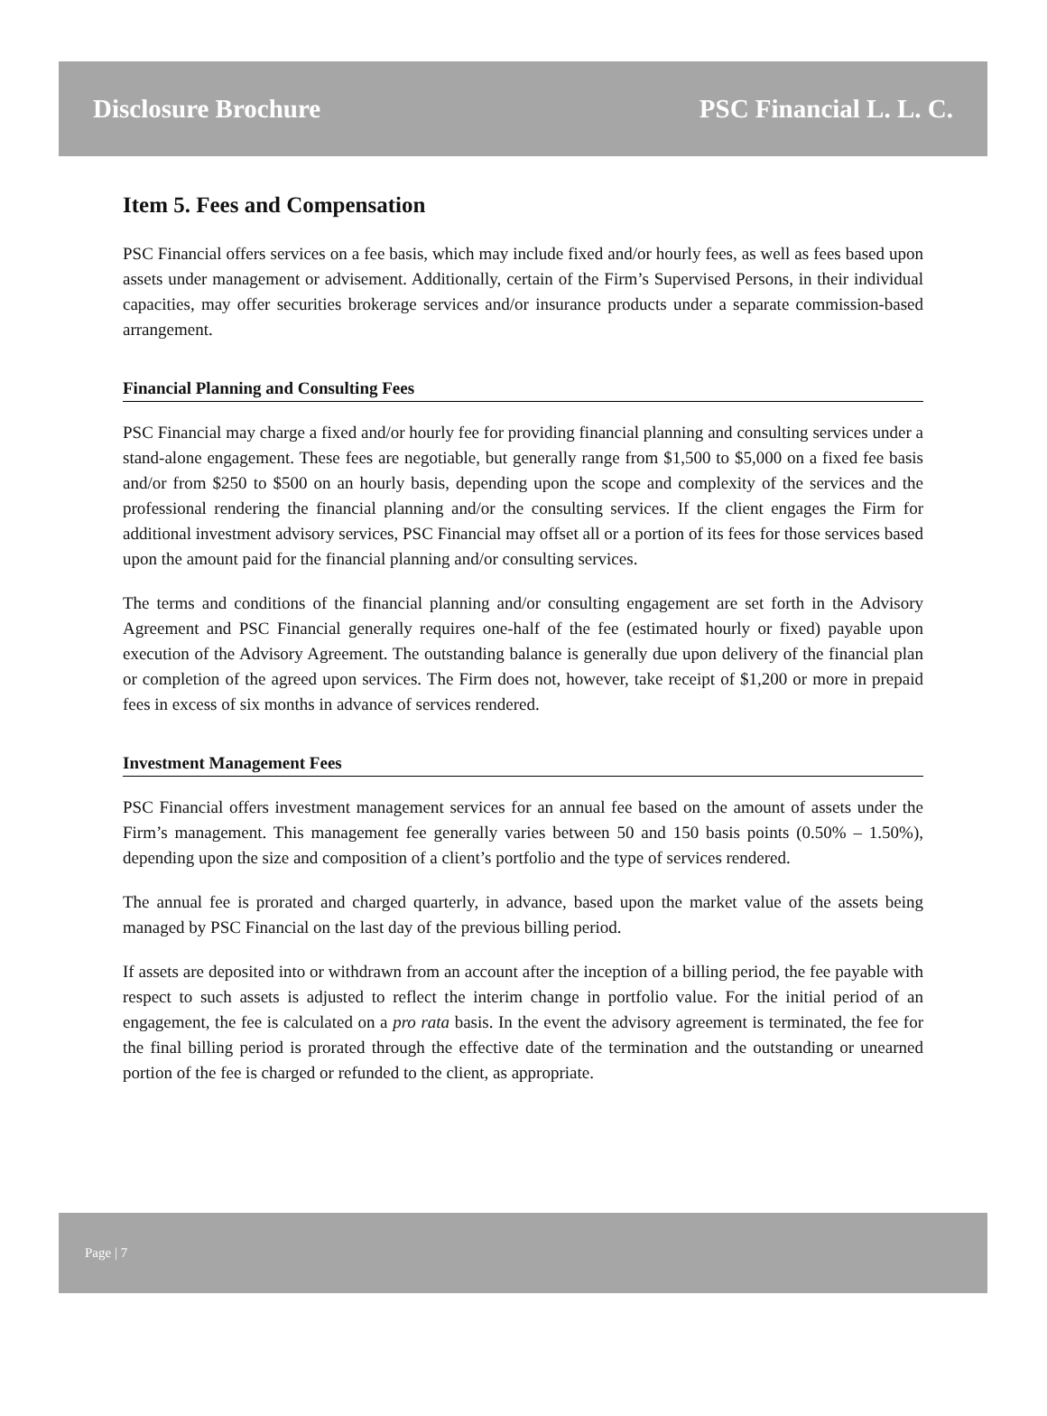Disclosure Brochure PSC Financial L. L. C.
Item 5. Fees and Compensation
PSC Financial offers services on a fee basis, which may include fixed and/or hourly fees, as well as fees based upon assets under management or advisement. Additionally, certain of the Firm’s Supervised Persons, in their individual capacities, may offer securities brokerage services and/or insurance products under a separate commission-based arrangement.
Financial Planning and Consulting Fees
PSC Financial may charge a fixed and/or hourly fee for providing financial planning and consulting services under a stand-alone engagement. These fees are negotiable, but generally range from $1,500 to $5,000 on a fixed fee basis and/or from $250 to $500 on an hourly basis, depending upon the scope and complexity of the services and the professional rendering the financial planning and/or the consulting services. If the client engages the Firm for additional investment advisory services, PSC Financial may offset all or a portion of its fees for those services based upon the amount paid for the financial planning and/or consulting services.
The terms and conditions of the financial planning and/or consulting engagement are set forth in the Advisory Agreement and PSC Financial generally requires one-half of the fee (estimated hourly or fixed) payable upon execution of the Advisory Agreement. The outstanding balance is generally due upon delivery of the financial plan or completion of the agreed upon services. The Firm does not, however, take receipt of $1,200 or more in prepaid fees in excess of six months in advance of services rendered.
Investment Management Fees
PSC Financial offers investment management services for an annual fee based on the amount of assets under the Firm’s management. This management fee generally varies between 50 and 150 basis points (0.50% – 1.50%), depending upon the size and composition of a client’s portfolio and the type of services rendered.
The annual fee is prorated and charged quarterly, in advance, based upon the market value of the assets being managed by PSC Financial on the last day of the previous billing period.
If assets are deposited into or withdrawn from an account after the inception of a billing period, the fee payable with respect to such assets is adjusted to reflect the interim change in portfolio value. For the initial period of an engagement, the fee is calculated on a pro rata basis. In the event the advisory agreement is terminated, the fee for the final billing period is prorated through the effective date of the termination and the outstanding or unearned portion of the fee is charged or refunded to the client, as appropriate.
Page | 7